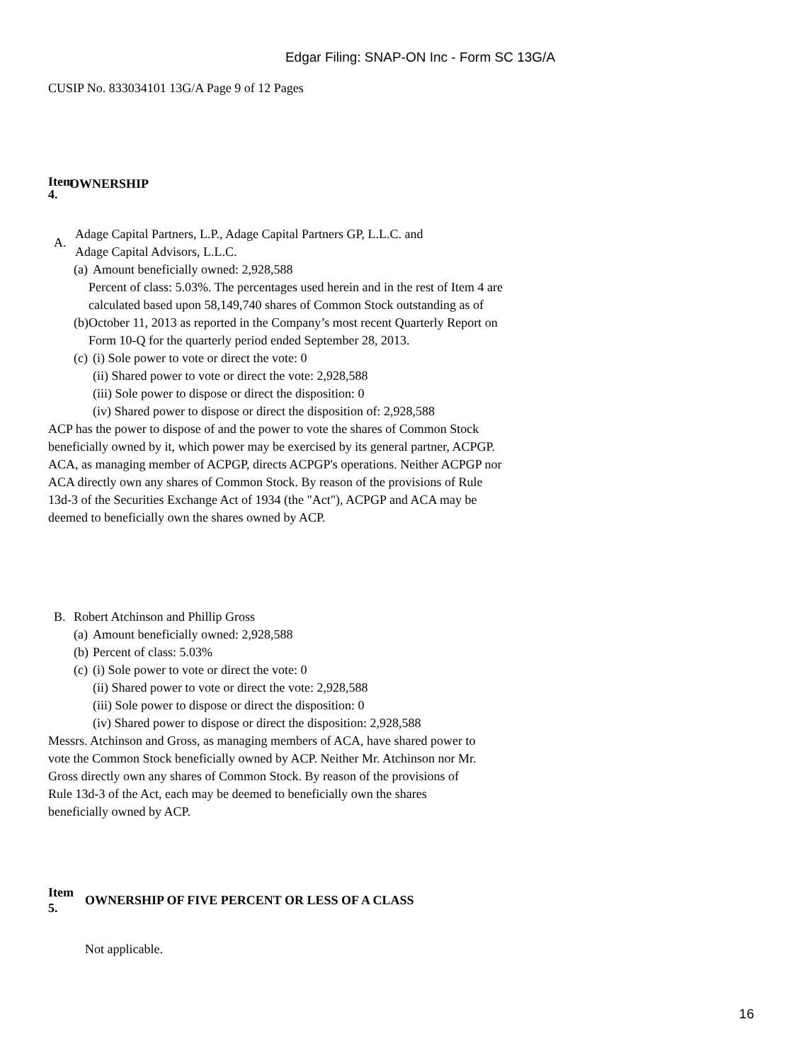Edgar Filing: SNAP-ON Inc - Form SC 13G/A
CUSIP No. 833034101 13G/A Page 9 of 12 Pages
Item 4.
OWNERSHIP
A.
Adage Capital Partners, L.P., Adage Capital Partners GP, L.L.C. and
Adage Capital Advisors, L.L.C.
(a)
Amount beneficially owned: 2,928,588
(b)
Percent of class: 5.03%. The percentages used herein and in the rest of Item 4 are calculated based upon 58,149,740 shares of Common Stock outstanding as of October 11, 2013 as reported in the Company’s most recent Quarterly Report on Form 10-Q for the quarterly period ended September 28, 2013.
(c)
(i) Sole power to vote or direct the vote: 0
(ii) Shared power to vote or direct the vote: 2,928,588
(iii) Sole power to dispose or direct the disposition: 0
(iv) Shared power to dispose or direct the disposition of: 2,928,588
ACP has the power to dispose of and the power to vote the shares of Common Stock beneficially owned by it, which power may be exercised by its general partner, ACPGP. ACA, as managing member of ACPGP, directs ACPGP's operations. Neither ACPGP nor ACA directly own any shares of Common Stock. By reason of the provisions of Rule 13d-3 of the Securities Exchange Act of 1934 (the "Act"), ACPGP and ACA may be deemed to beneficially own the shares owned by ACP.
B. Robert Atchinson and Phillip Gross
(a)
Amount beneficially owned: 2,928,588
(b)
Percent of class: 5.03%
(c)
(i) Sole power to vote or direct the vote: 0
(ii) Shared power to vote or direct the vote: 2,928,588
(iii) Sole power to dispose or direct the disposition: 0
(iv) Shared power to dispose or direct the disposition: 2,928,588
Messrs. Atchinson and Gross, as managing members of ACA, have shared power to vote the Common Stock beneficially owned by ACP. Neither Mr. Atchinson nor Mr. Gross directly own any shares of Common Stock. By reason of the provisions of Rule 13d-3 of the Act, each may be deemed to beneficially own the shares beneficially owned by ACP.
Item
5.
OWNERSHIP OF FIVE PERCENT OR LESS OF A CLASS
Not applicable.
16